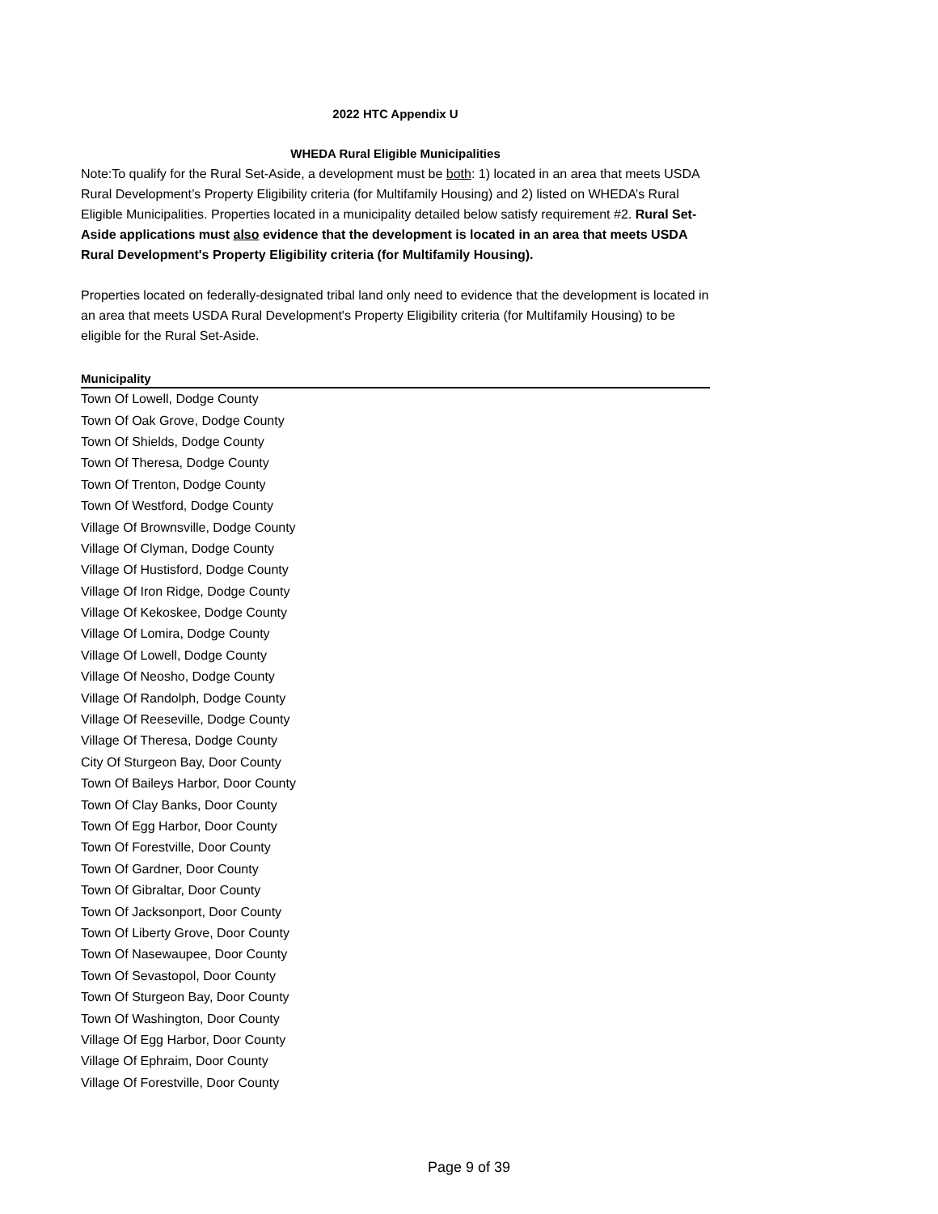2022 HTC Appendix U
WHEDA Rural Eligible Municipalities
Note:To qualify for the Rural Set-Aside, a development must be both: 1) located in an area that meets USDA Rural Development’s Property Eligibility criteria (for Multifamily Housing) and 2) listed on WHEDA’s Rural Eligible Municipalities. Properties located in a municipality detailed below satisfy requirement #2. Rural Set-Aside applications must also evidence that the development is located in an area that meets USDA Rural Development's Property Eligibility criteria (for Multifamily Housing).
Properties located on federally-designated tribal land only need to evidence that the development is located in an area that meets USDA Rural Development's Property Eligibility criteria (for Multifamily Housing) to be eligible for the Rural Set-Aside.
| Municipality |
| --- |
| Town Of Lowell, Dodge County |
| Town Of Oak Grove, Dodge County |
| Town Of Shields, Dodge County |
| Town Of Theresa, Dodge County |
| Town Of Trenton, Dodge County |
| Town Of Westford, Dodge County |
| Village Of Brownsville, Dodge County |
| Village Of Clyman, Dodge County |
| Village Of Hustisford, Dodge County |
| Village Of Iron Ridge, Dodge County |
| Village Of Kekoskee, Dodge County |
| Village Of Lomira, Dodge County |
| Village Of Lowell, Dodge County |
| Village Of Neosho, Dodge County |
| Village Of Randolph, Dodge County |
| Village Of Reeseville, Dodge County |
| Village Of Theresa, Dodge County |
| City Of Sturgeon Bay, Door County |
| Town Of Baileys Harbor, Door County |
| Town Of Clay Banks, Door County |
| Town Of Egg Harbor, Door County |
| Town Of Forestville, Door County |
| Town Of Gardner, Door County |
| Town Of Gibraltar, Door County |
| Town Of Jacksonport, Door County |
| Town Of Liberty Grove, Door County |
| Town Of Nasewaupee, Door County |
| Town Of Sevastopol, Door County |
| Town Of Sturgeon Bay, Door County |
| Town Of Washington, Door County |
| Village Of Egg Harbor, Door County |
| Village Of Ephraim, Door County |
| Village Of Forestville, Door County |
Page 9 of 39